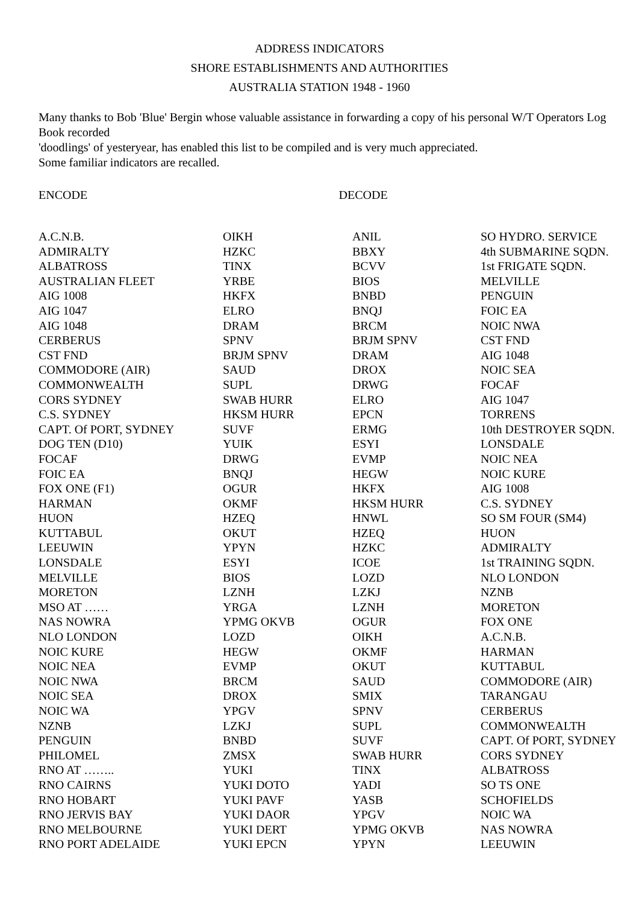ADDRESS INDICATORS
SHORE ESTABLISHMENTS AND AUTHORITIES
AUSTRALIA STATION 1948 - 1960
Many thanks to Bob 'Blue' Bergin whose valuable assistance in forwarding a copy of his personal W/T Operators Log Book recorded
'doodlings' of yesteryear, has enabled this list to be compiled and is very much appreciated.
Some familiar indicators are recalled.
ENCODE DECODE
| A.C.N.B. | OIKH | ANIL | SO HYDRO. SERVICE |
| ADMIRALTY | HZKC | BBXY | 4th SUBMARINE SQDN. |
| ALBATROSS | TINX | BCVV | 1st FRIGATE SQDN. |
| AUSTRALIAN FLEET | YRBE | BIOS | MELVILLE |
| AIG 1008 | HKFX | BNBD | PENGUIN |
| AIG 1047 | ELRO | BNQJ | FOIC EA |
| AIG 1048 | DRAM | BRCM | NOIC NWA |
| CERBERUS | SPNV | BRJM SPNV | CST FND |
| CST FND | BRJM SPNV | DRAM | AIG 1048 |
| COMMODORE (AIR) | SAUD | DROX | NOIC SEA |
| COMMONWEALTH | SUPL | DRWG | FOCAF |
| CORS SYDNEY | SWAB HURR | ELRO | AIG 1047 |
| C.S. SYDNEY | HKSM HURR | EPCN | TORRENS |
| CAPT. Of PORT, SYDNEY | SUVF | ERMG | 10th DESTROYER SQDN. |
| DOG TEN (D10) | YUIK | ESYI | LONSDALE |
| FOCAF | DRWG | EVMP | NOIC NEA |
| FOIC EA | BNQJ | HEGW | NOIC KURE |
| FOX ONE (F1) | OGUR | HKFX | AIG 1008 |
| HARMAN | OKMF | HKSM HURR | C.S. SYDNEY |
| HUON | HZEQ | HNWL | SO SM FOUR (SM4) |
| KUTTABUL | OKUT | HZEQ | HUON |
| LEEUWIN | YPYN | HZKC | ADMIRALTY |
| LONSDALE | ESYI | ICOE | 1st TRAINING SQDN. |
| MELVILLE | BIOS | LOZD | NLO LONDON |
| MORETON | LZNH | LZKJ | NZNB |
| MSO AT …… | YRGA | LZNH | MORETON |
| NAS NOWRA | YPMG OKVB | OGUR | FOX ONE |
| NLO LONDON | LOZD | OIKH | A.C.N.B. |
| NOIC KURE | HEGW | OKMF | HARMAN |
| NOIC NEA | EVMP | OKUT | KUTTABUL |
| NOIC NWA | BRCM | SAUD | COMMODORE (AIR) |
| NOIC SEA | DROX | SMIX | TARANGAU |
| NOIC WA | YPGV | SPNV | CERBERUS |
| NZNB | LZKJ | SUPL | COMMONWEALTH |
| PENGUIN | BNBD | SUVF | CAPT. Of PORT, SYDNEY |
| PHILOMEL | ZMSX | SWAB HURR | CORS SYDNEY |
| RNO AT …….. | YUKI | TINX | ALBATROSS |
| RNO CAIRNS | YUKI DOTO | YADI | SO TS ONE |
| RNO HOBART | YUKI PAVF | YASB | SCHOFIELDS |
| RNO JERVIS BAY | YUKI DAOR | YPGV | NOIC WA |
| RNO MELBOURNE | YUKI DERT | YPMG OKVB | NAS NOWRA |
| RNO PORT ADELAIDE | YUKI EPCN | YPYN | LEEUWIN |